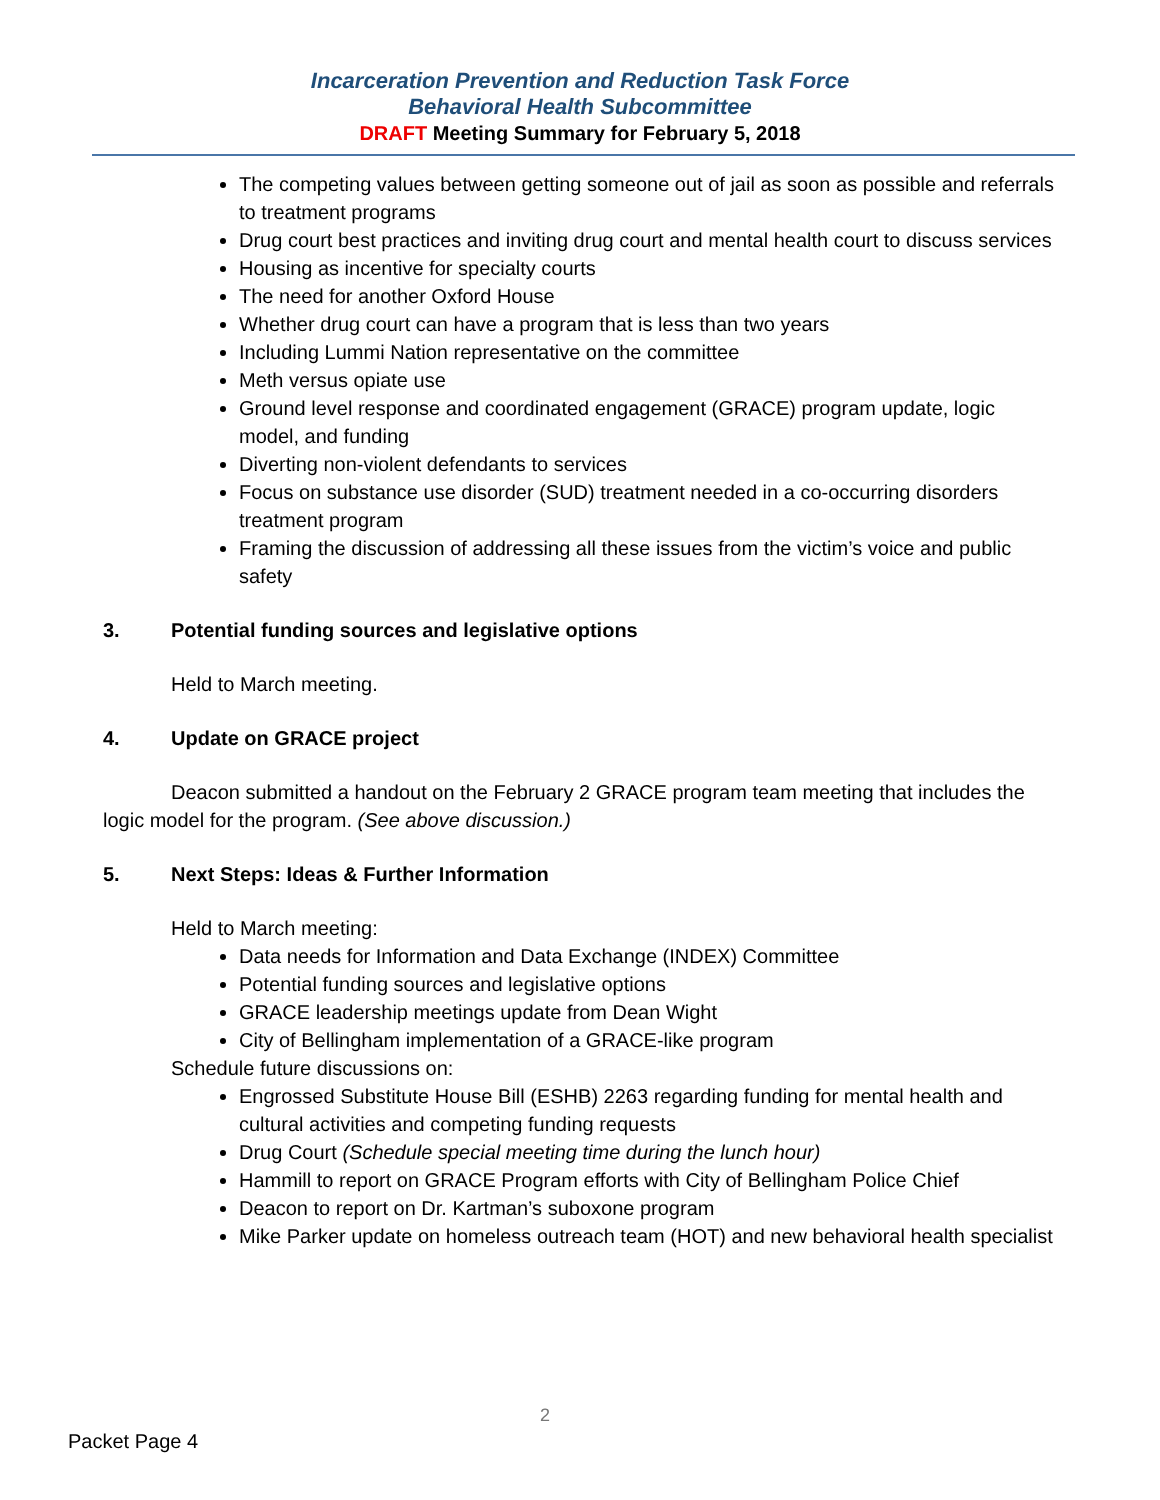Incarceration Prevention and Reduction Task Force
Behavioral Health Subcommittee
DRAFT Meeting Summary for February 5, 2018
The competing values between getting someone out of jail as soon as possible and referrals to treatment programs
Drug court best practices and inviting drug court and mental health court to discuss services
Housing as incentive for specialty courts
The need for another Oxford House
Whether drug court can have a program that is less than two years
Including Lummi Nation representative on the committee
Meth versus opiate use
Ground level response and coordinated engagement (GRACE) program update, logic model, and funding
Diverting non-violent defendants to services
Focus on substance use disorder (SUD) treatment needed in a co-occurring disorders treatment program
Framing the discussion of addressing all these issues from the victim’s voice and public safety
3. Potential funding sources and legislative options
Held to March meeting.
4. Update on GRACE project
Deacon submitted a handout on the February 2 GRACE program team meeting that includes the logic model for the program. (See above discussion.)
5. Next Steps: Ideas & Further Information
Held to March meeting:
Data needs for Information and Data Exchange (INDEX) Committee
Potential funding sources and legislative options
GRACE leadership meetings update from Dean Wight
City of Bellingham implementation of a GRACE-like program
Schedule future discussions on:
Engrossed Substitute House Bill (ESHB) 2263 regarding funding for mental health and cultural activities and competing funding requests
Drug Court (Schedule special meeting time during the lunch hour)
Hammill to report on GRACE Program efforts with City of Bellingham Police Chief
Deacon to report on Dr. Kartman’s suboxone program
Mike Parker update on homeless outreach team (HOT) and new behavioral health specialist
2
Packet Page 4